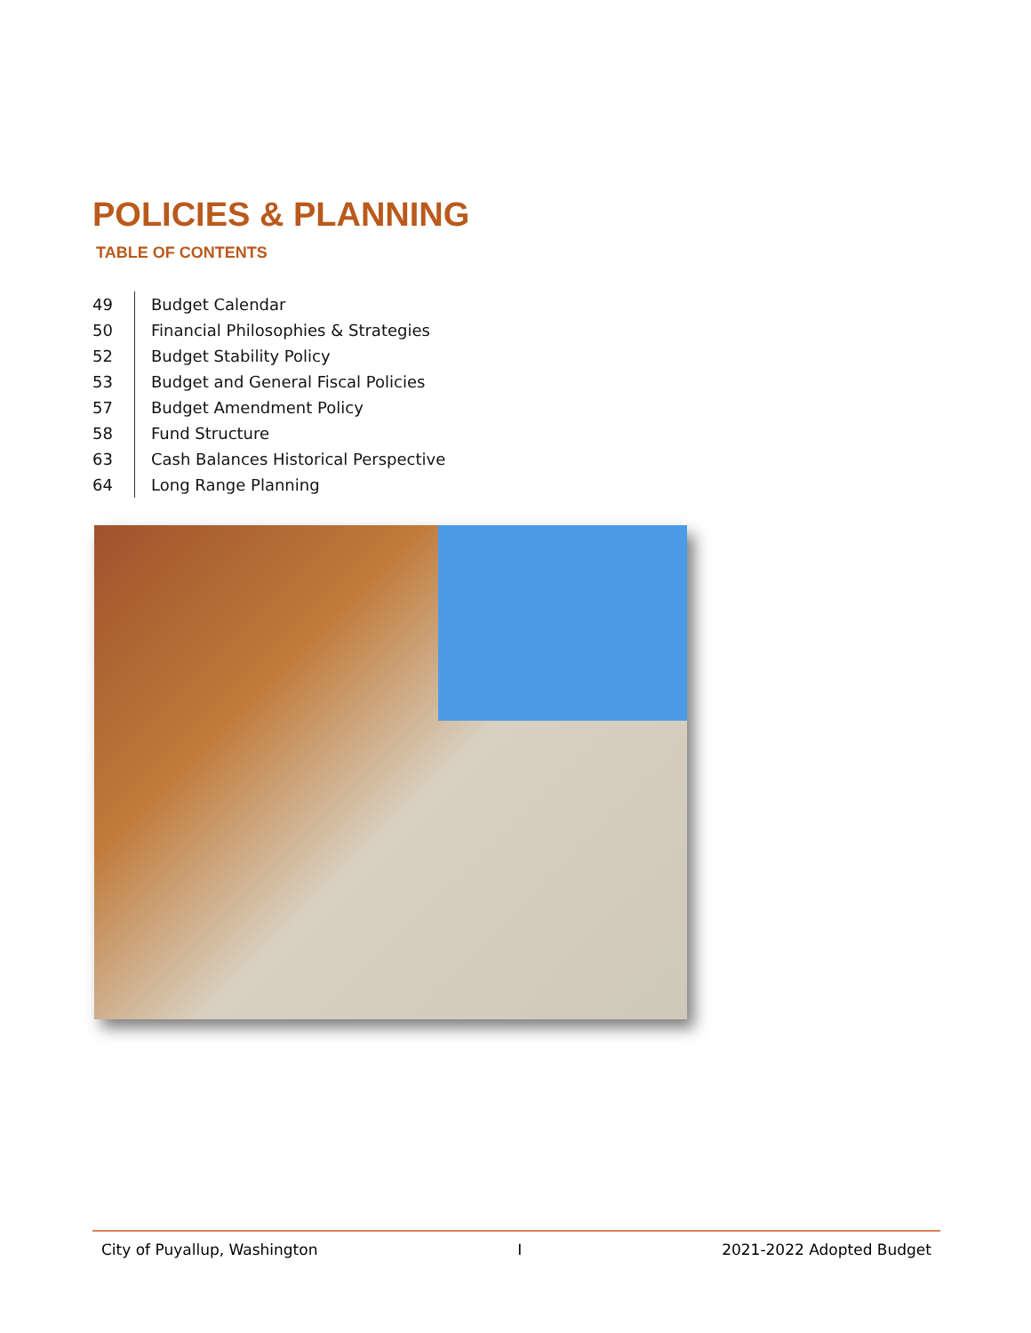POLICIES & PLANNING
TABLE OF CONTENTS
| 49 | Budget Calendar |
| 50 | Financial Philosophies & Strategies |
| 52 | Budget Stability Policy |
| 53 | Budget and General Fiscal Policies |
| 57 | Budget Amendment Policy |
| 58 | Fund Structure |
| 63 | Cash Balances Historical Perspective |
| 64 | Long Range Planning |
City of Puyallup, Washington I 2021-2022 Adopted Budget